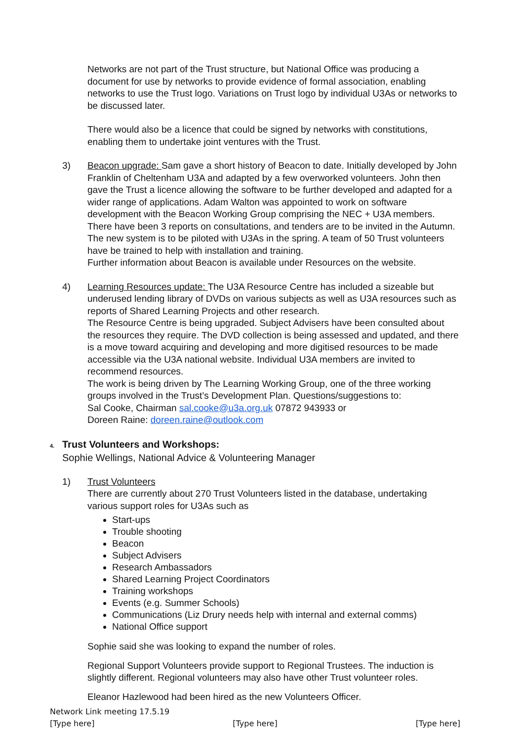Networks are not part of the Trust structure, but National Office was producing a document for use by networks to provide evidence of formal association, enabling networks to use the Trust logo. Variations on Trust logo by individual U3As or networks to be discussed later.
There would also be a licence that could be signed by networks with constitutions, enabling them to undertake joint ventures with the Trust.
3) Beacon upgrade: Sam gave a short history of Beacon to date. Initially developed by John Franklin of Cheltenham U3A and adapted by a few overworked volunteers. John then gave the Trust a licence allowing the software to be further developed and adapted for a wider range of applications. Adam Walton was appointed to work on software development with the Beacon Working Group comprising the NEC + U3A members. There have been 3 reports on consultations, and tenders are to be invited in the Autumn. The new system is to be piloted with U3As in the spring. A team of 50 Trust volunteers have be trained to help with installation and training.
Further information about Beacon is available under Resources on the website.
4) Learning Resources update: The U3A Resource Centre has included a sizeable but underused lending library of DVDs on various subjects as well as U3A resources such as reports of Shared Learning Projects and other research.
The Resource Centre is being upgraded. Subject Advisers have been consulted about the resources they require. The DVD collection is being assessed and updated, and there is a move toward acquiring and developing and more digitised resources to be made accessible via the U3A national website. Individual U3A members are invited to recommend resources.
The work is being driven by The Learning Working Group, one of the three working groups involved in the Trust’s Development Plan. Questions/suggestions to:
Sal Cooke, Chairman sal.cooke@u3a.org.uk 07872 943933 or
Doreen Raine: doreen.raine@outlook.com
4. Trust Volunteers and Workshops:
Sophie Wellings, National Advice & Volunteering Manager
1) Trust Volunteers
There are currently about 270 Trust Volunteers listed in the database, undertaking various support roles for U3As such as
Start-ups
Trouble shooting
Beacon
Subject Advisers
Research Ambassadors
Shared Learning Project Coordinators
Training workshops
Events (e.g. Summer Schools)
Communications (Liz Drury needs help with internal and external comms)
National Office support
Sophie said she was looking to expand the number of roles.
Regional Support Volunteers provide support to Regional Trustees. The induction is slightly different. Regional volunteers may also have other Trust volunteer roles.
Eleanor Hazlewood had been hired as the new Volunteers Officer.
Network Link meeting 17.5.19
[Type here] [Type here] [Type here]